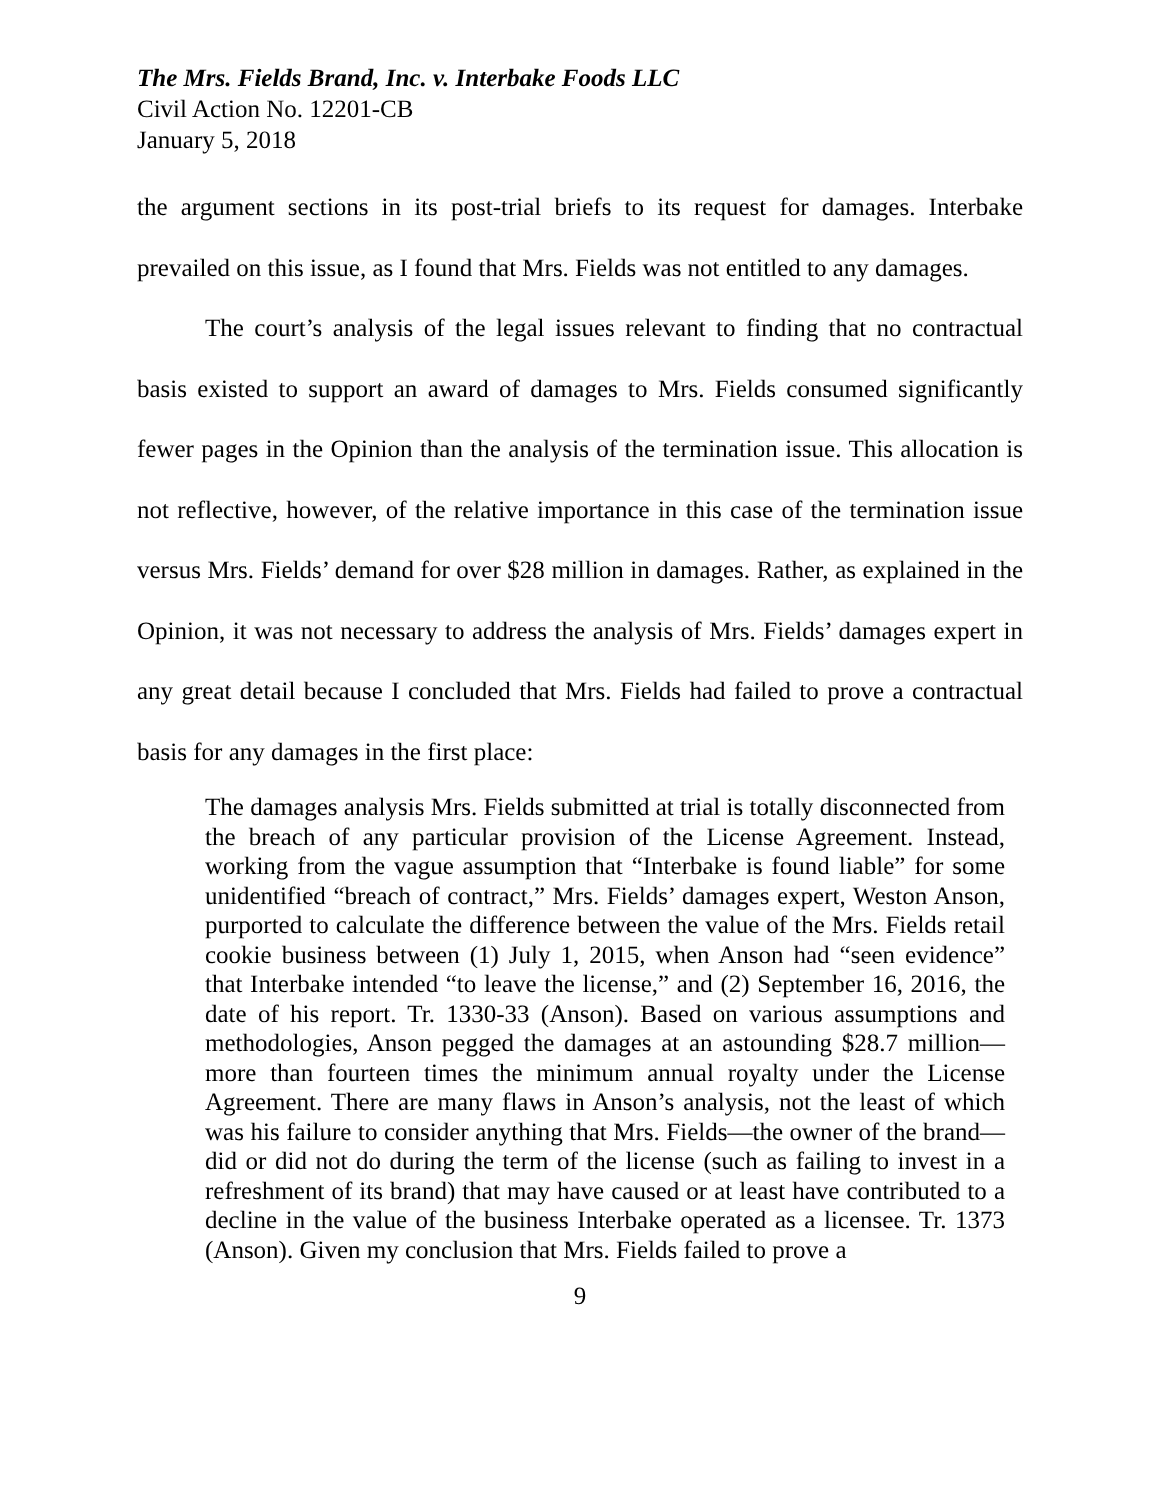The Mrs. Fields Brand, Inc. v. Interbake Foods LLC
Civil Action No. 12201-CB
January 5, 2018
the argument sections in its post-trial briefs to its request for damages. Interbake prevailed on this issue, as I found that Mrs. Fields was not entitled to any damages.
The court’s analysis of the legal issues relevant to finding that no contractual basis existed to support an award of damages to Mrs. Fields consumed significantly fewer pages in the Opinion than the analysis of the termination issue. This allocation is not reflective, however, of the relative importance in this case of the termination issue versus Mrs. Fields’ demand for over $28 million in damages. Rather, as explained in the Opinion, it was not necessary to address the analysis of Mrs. Fields’ damages expert in any great detail because I concluded that Mrs. Fields had failed to prove a contractual basis for any damages in the first place:
The damages analysis Mrs. Fields submitted at trial is totally disconnected from the breach of any particular provision of the License Agreement. Instead, working from the vague assumption that “Interbake is found liable” for some unidentified “breach of contract,” Mrs. Fields’ damages expert, Weston Anson, purported to calculate the difference between the value of the Mrs. Fields retail cookie business between (1) July 1, 2015, when Anson had “seen evidence” that Interbake intended “to leave the license,” and (2) September 16, 2016, the date of his report. Tr. 1330-33 (Anson). Based on various assumptions and methodologies, Anson pegged the damages at an astounding $28.7 million—more than fourteen times the minimum annual royalty under the License Agreement. There are many flaws in Anson’s analysis, not the least of which was his failure to consider anything that Mrs. Fields—the owner of the brand—did or did not do during the term of the license (such as failing to invest in a refreshment of its brand) that may have caused or at least have contributed to a decline in the value of the business Interbake operated as a licensee. Tr. 1373 (Anson). Given my conclusion that Mrs. Fields failed to prove a
9